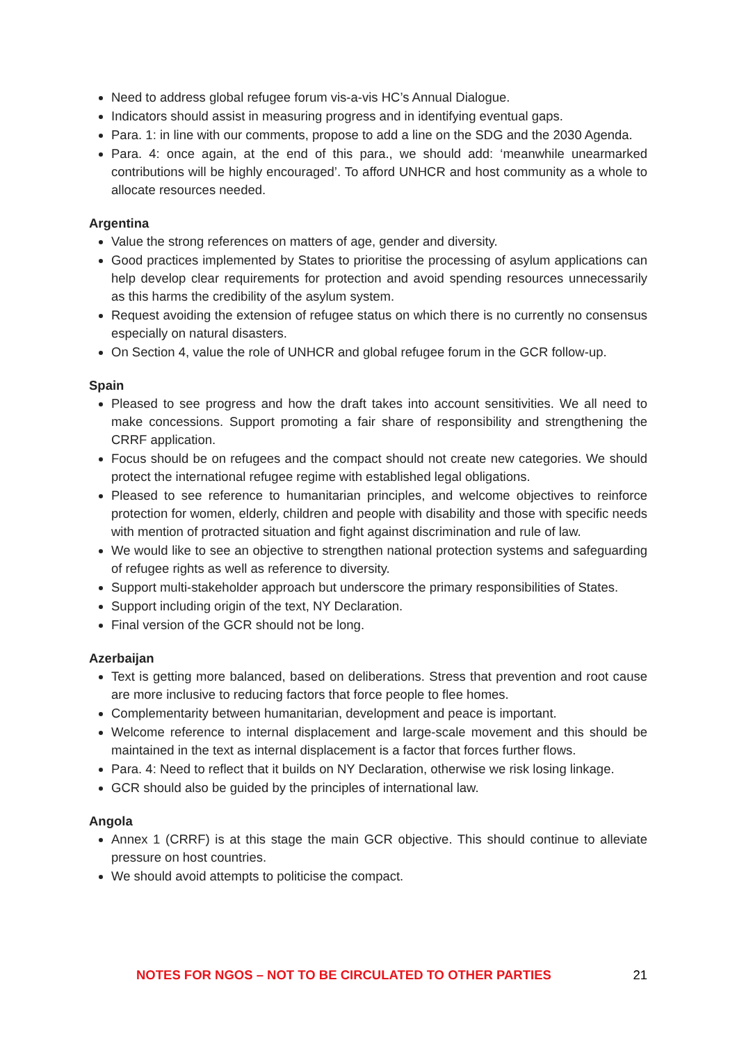Need to address global refugee forum vis-a-vis HC’s Annual Dialogue.
Indicators should assist in measuring progress and in identifying eventual gaps.
Para. 1: in line with our comments, propose to add a line on the SDG and the 2030 Agenda.
Para. 4: once again, at the end of this para., we should add: ‘meanwhile unearmarked contributions will be highly encouraged’. To afford UNHCR and host community as a whole to allocate resources needed.
Argentina
Value the strong references on matters of age, gender and diversity.
Good practices implemented by States to prioritise the processing of asylum applications can help develop clear requirements for protection and avoid spending resources unnecessarily as this harms the credibility of the asylum system.
Request avoiding the extension of refugee status on which there is no currently no consensus especially on natural disasters.
On Section 4, value the role of UNHCR and global refugee forum in the GCR follow-up.
Spain
Pleased to see progress and how the draft takes into account sensitivities. We all need to make concessions. Support promoting a fair share of responsibility and strengthening the CRRF application.
Focus should be on refugees and the compact should not create new categories. We should protect the international refugee regime with established legal obligations.
Pleased to see reference to humanitarian principles, and welcome objectives to reinforce protection for women, elderly, children and people with disability and those with specific needs with mention of protracted situation and fight against discrimination and rule of law.
We would like to see an objective to strengthen national protection systems and safeguarding of refugee rights as well as reference to diversity.
Support multi-stakeholder approach but underscore the primary responsibilities of States.
Support including origin of the text, NY Declaration.
Final version of the GCR should not be long.
Azerbaijan
Text is getting more balanced, based on deliberations. Stress that prevention and root cause are more inclusive to reducing factors that force people to flee homes.
Complementarity between humanitarian, development and peace is important.
Welcome reference to internal displacement and large-scale movement and this should be maintained in the text as internal displacement is a factor that forces further flows.
Para. 4: Need to reflect that it builds on NY Declaration, otherwise we risk losing linkage.
GCR should also be guided by the principles of international law.
Angola
Annex 1 (CRRF) is at this stage the main GCR objective. This should continue to alleviate pressure on host countries.
We should avoid attempts to politicise the compact.
NOTES FOR NGOS – NOT TO BE CIRCULATED TO OTHER PARTIES 21